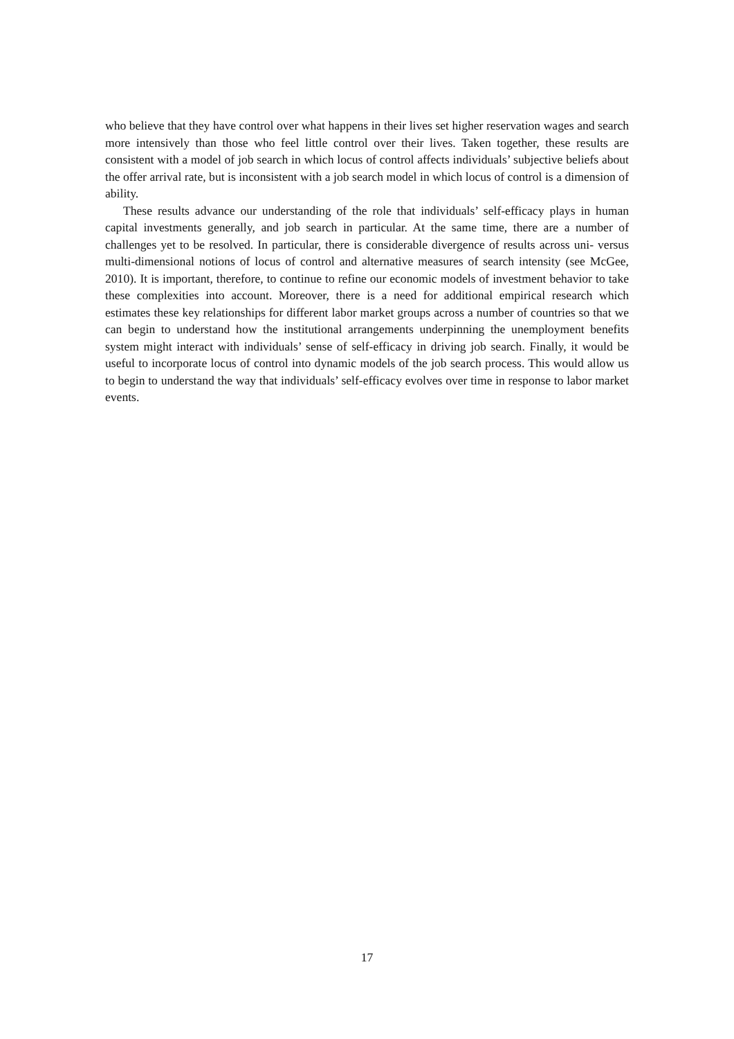who believe that they have control over what happens in their lives set higher reservation wages and search more intensively than those who feel little control over their lives. Taken together, these results are consistent with a model of job search in which locus of control affects individuals’ subjective beliefs about the offer arrival rate, but is inconsistent with a job search model in which locus of control is a dimension of ability.
These results advance our understanding of the role that individuals’ self-efficacy plays in human capital investments generally, and job search in particular. At the same time, there are a number of challenges yet to be resolved. In particular, there is considerable divergence of results across uni- versus multi-dimensional notions of locus of control and alternative measures of search intensity (see McGee, 2010). It is important, therefore, to continue to refine our economic models of investment behavior to take these complexities into account. Moreover, there is a need for additional empirical research which estimates these key relationships for different labor market groups across a number of countries so that we can begin to understand how the institutional arrangements underpinning the unemployment benefits system might interact with individuals’ sense of self-efficacy in driving job search. Finally, it would be useful to incorporate locus of control into dynamic models of the job search process. This would allow us to begin to understand the way that individuals’ self-efficacy evolves over time in response to labor market events.
17